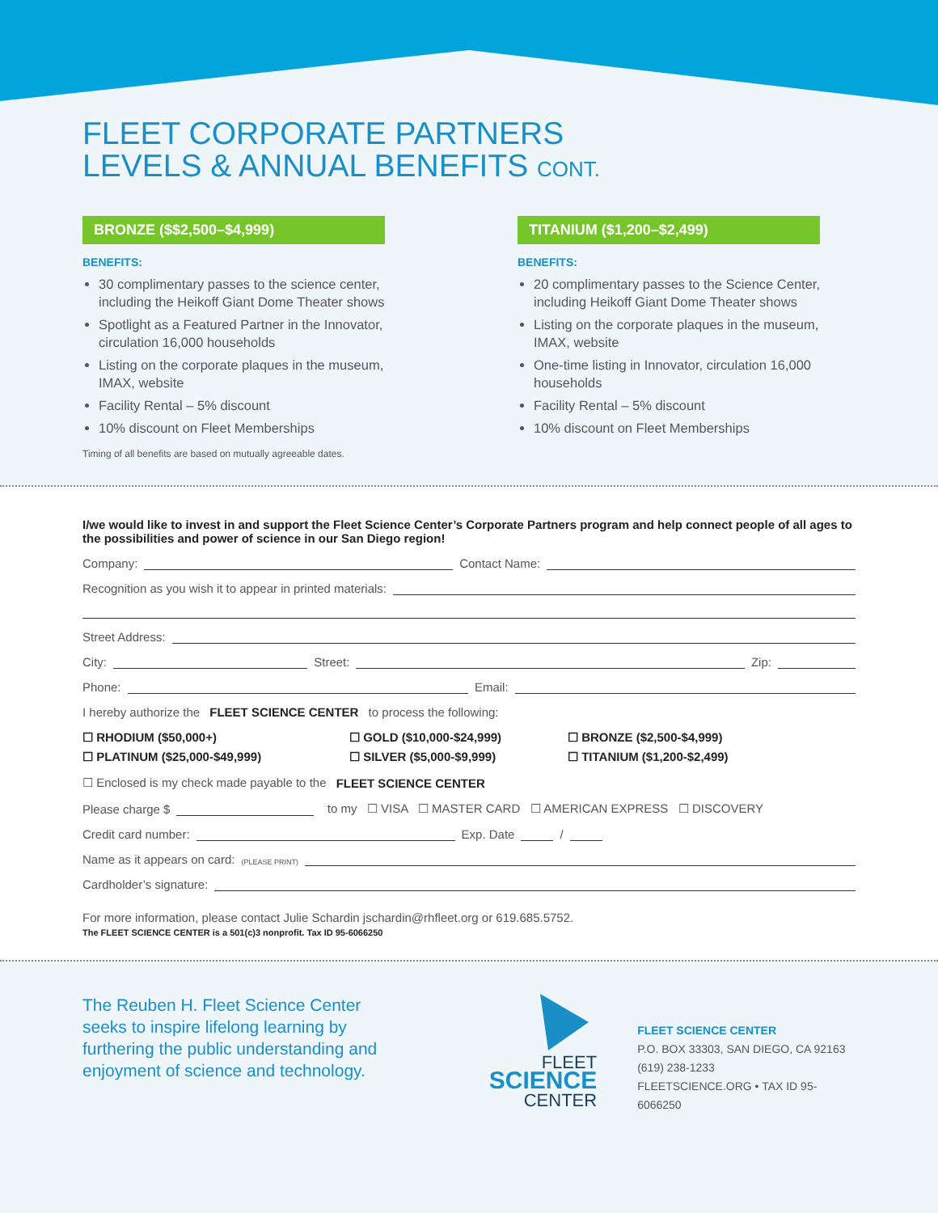FLEET CORPORATE PARTNERS
LEVELS & ANNUAL BENEFITS CONT.
BRONZE ($$2,500–$4,999)
BENEFITS:
30 complimentary passes to the science center, including the Heikoff Giant Dome Theater shows
Spotlight as a Featured Partner in the Innovator, circulation 16,000 households
Listing on the corporate plaques in the museum, IMAX, website
Facility Rental – 5% discount
10% discount on Fleet Memberships
Timing of all benefits are based on mutually agreeable dates.
TITANIUM ($1,200–$2,499)
BENEFITS:
20 complimentary passes to the Science Center, including Heikoff Giant Dome Theater shows
Listing on the corporate plaques in the museum, IMAX, website
One-time listing in Innovator, circulation 16,000 households
Facility Rental – 5% discount
10% discount on Fleet Memberships
I/we would like to invest in and support the Fleet Science Center’s Corporate Partners program and help connect people of all ages to the possibilities and power of science in our San Diego region!
Company: Contact Name:
Recognition as you wish it to appear in printed materials:
Street Address:
City: Street: Zip:
Phone: Email:
I hereby authorize the FLEET SCIENCE CENTER to process the following:
☐ RHODIUM ($50,000+) ☐ GOLD ($10,000-$24,999) ☐ BRONZE ($2,500-$4,999) ☐ PLATINUM ($25,000-$49,999) ☐ SILVER ($5,000-$9,999) ☐ TITANIUM ($1,200-$2,499)
☐ Enclosed is my check made payable to the FLEET SCIENCE CENTER
Please charge $ to my ☐ VISA ☐ MASTER CARD ☐ AMERICAN EXPRESS ☐ DISCOVERY
Credit card number: Exp. Date /
Name as it appears on card: (PLEASE PRINT)
Cardholder’s signature:
For more information, please contact Julie Schardin jschardin@rhfleet.org or 619.685.5752.
The FLEET SCIENCE CENTER is a 501(c)3 nonprofit. Tax ID 95-6066250
The Reuben H. Fleet Science Center seeks to inspire lifelong learning by furthering the public understanding and enjoyment of science and technology.
FLEET
SCIENCE
CENTER
FLEET SCIENCE CENTER
P.O. BOX 33303, SAN DIEGO, CA 92163
(619) 238-1233
FLEETSCIENCE.ORG • TAX ID 95-6066250